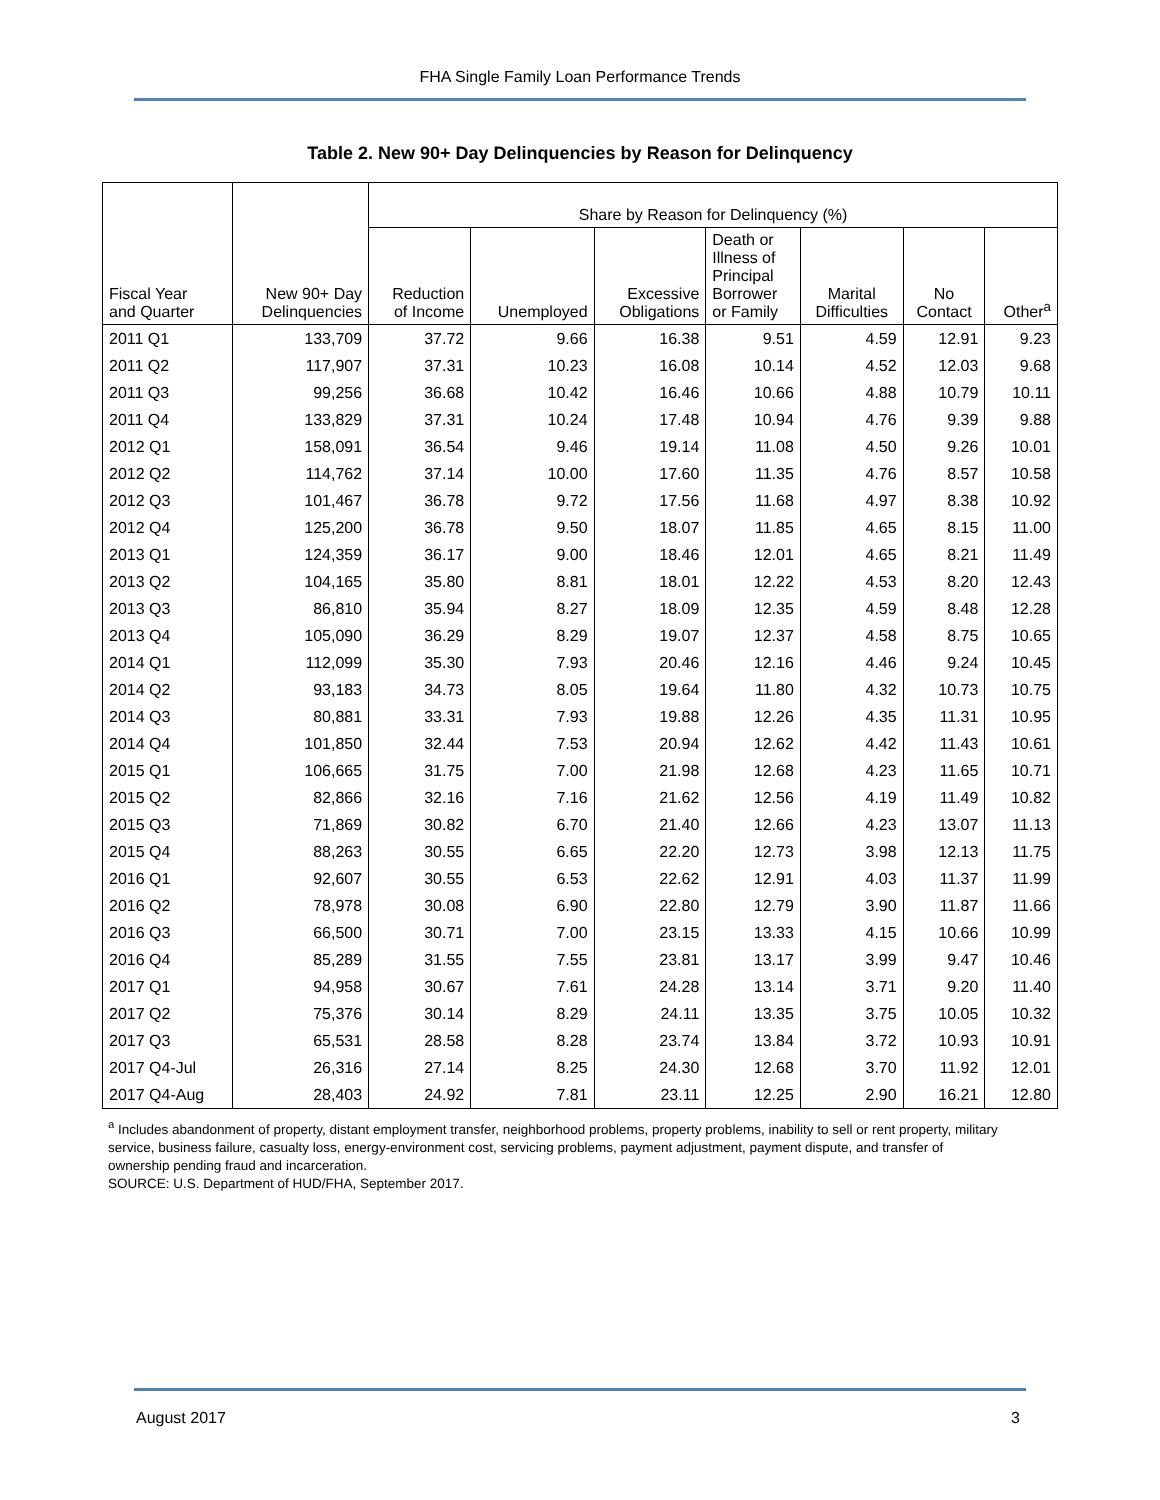FHA Single Family Loan Performance Trends
Table 2. New 90+ Day Delinquencies by Reason for Delinquency
| | | Share by Reason for Delinquency (%) | | | | | | |
| --- | --- | --- | --- | --- | --- | --- | --- | --- |
| Fiscal Year and Quarter | New 90+ Day Delinquencies | Reduction of Income | Unemployed | Excessive Obligations | Death or Illness of Principal Borrower or Family | Marital Difficulties | No Contact | Other<sup>a</sup> |
| 2011 Q1 | 133,709 | 37.72 | 9.66 | 16.38 | 9.51 | 4.59 | 12.91 | 9.23 |
| 2011 Q2 | 117,907 | 37.31 | 10.23 | 16.08 | 10.14 | 4.52 | 12.03 | 9.68 |
| 2011 Q3 | 99,256 | 36.68 | 10.42 | 16.46 | 10.66 | 4.88 | 10.79 | 10.11 |
| 2011 Q4 | 133,829 | 37.31 | 10.24 | 17.48 | 10.94 | 4.76 | 9.39 | 9.88 |
| 2012 Q1 | 158,091 | 36.54 | 9.46 | 19.14 | 11.08 | 4.50 | 9.26 | 10.01 |
| 2012 Q2 | 114,762 | 37.14 | 10.00 | 17.60 | 11.35 | 4.76 | 8.57 | 10.58 |
| 2012 Q3 | 101,467 | 36.78 | 9.72 | 17.56 | 11.68 | 4.97 | 8.38 | 10.92 |
| 2012 Q4 | 125,200 | 36.78 | 9.50 | 18.07 | 11.85 | 4.65 | 8.15 | 11.00 |
| 2013 Q1 | 124,359 | 36.17 | 9.00 | 18.46 | 12.01 | 4.65 | 8.21 | 11.49 |
| 2013 Q2 | 104,165 | 35.80 | 8.81 | 18.01 | 12.22 | 4.53 | 8.20 | 12.43 |
| 2013 Q3 | 86,810 | 35.94 | 8.27 | 18.09 | 12.35 | 4.59 | 8.48 | 12.28 |
| 2013 Q4 | 105,090 | 36.29 | 8.29 | 19.07 | 12.37 | 4.58 | 8.75 | 10.65 |
| 2014 Q1 | 112,099 | 35.30 | 7.93 | 20.46 | 12.16 | 4.46 | 9.24 | 10.45 |
| 2014 Q2 | 93,183 | 34.73 | 8.05 | 19.64 | 11.80 | 4.32 | 10.73 | 10.75 |
| 2014 Q3 | 80,881 | 33.31 | 7.93 | 19.88 | 12.26 | 4.35 | 11.31 | 10.95 |
| 2014 Q4 | 101,850 | 32.44 | 7.53 | 20.94 | 12.62 | 4.42 | 11.43 | 10.61 |
| 2015 Q1 | 106,665 | 31.75 | 7.00 | 21.98 | 12.68 | 4.23 | 11.65 | 10.71 |
| 2015 Q2 | 82,866 | 32.16 | 7.16 | 21.62 | 12.56 | 4.19 | 11.49 | 10.82 |
| 2015 Q3 | 71,869 | 30.82 | 6.70 | 21.40 | 12.66 | 4.23 | 13.07 | 11.13 |
| 2015 Q4 | 88,263 | 30.55 | 6.65 | 22.20 | 12.73 | 3.98 | 12.13 | 11.75 |
| 2016 Q1 | 92,607 | 30.55 | 6.53 | 22.62 | 12.91 | 4.03 | 11.37 | 11.99 |
| 2016 Q2 | 78,978 | 30.08 | 6.90 | 22.80 | 12.79 | 3.90 | 11.87 | 11.66 |
| 2016 Q3 | 66,500 | 30.71 | 7.00 | 23.15 | 13.33 | 4.15 | 10.66 | 10.99 |
| 2016 Q4 | 85,289 | 31.55 | 7.55 | 23.81 | 13.17 | 3.99 | 9.47 | 10.46 |
| 2017 Q1 | 94,958 | 30.67 | 7.61 | 24.28 | 13.14 | 3.71 | 9.20 | 11.40 |
| 2017 Q2 | 75,376 | 30.14 | 8.29 | 24.11 | 13.35 | 3.75 | 10.05 | 10.32 |
| 2017 Q3 | 65,531 | 28.58 | 8.28 | 23.74 | 13.84 | 3.72 | 10.93 | 10.91 |
| 2017 Q4-Jul | 26,316 | 27.14 | 8.25 | 24.30 | 12.68 | 3.70 | 11.92 | 12.01 |
| 2017 Q4-Aug | 28,403 | 24.92 | 7.81 | 23.11 | 12.25 | 2.90 | 16.21 | 12.80 |
<sup>a</sup> Includes abandonment of property, distant employment transfer, neighborhood problems, property problems, inability to sell or rent property, military service, business failure, casualty loss, energy-environment cost, servicing problems, payment adjustment, payment dispute, and transfer of ownership pending fraud and incarceration.
SOURCE: U.S. Department of HUD/FHA, September 2017.
August 2017 3